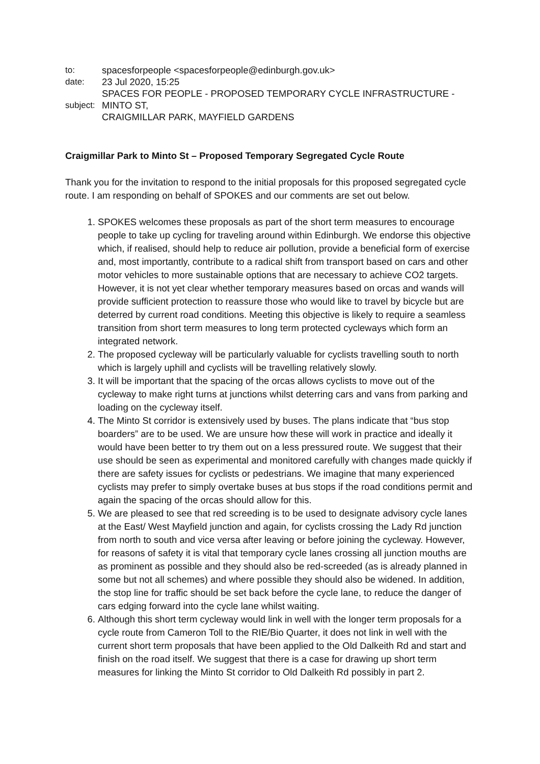| to: | spacesforpeople <spacesforpeople@edinburgh.gov.uk> |
| date: | 23 Jul 2020, 15:25 |
| subject: | SPACES FOR PEOPLE - PROPOSED TEMPORARY CYCLE INFRASTRUCTURE - MINTO ST, CRAIGMILLAR PARK, MAYFIELD GARDENS |
Craigmillar Park to Minto St – Proposed Temporary Segregated Cycle Route
Thank you for the invitation to respond to the initial proposals for this proposed segregated cycle route. I am responding on behalf of SPOKES and our comments are set out below.
1. SPOKES welcomes these proposals as part of the short term measures to encourage people to take up cycling for traveling around within Edinburgh. We endorse this objective which, if realised, should help to reduce air pollution, provide a beneficial form of exercise and, most importantly, contribute to a radical shift from transport based on cars and other motor vehicles to more sustainable options that are necessary to achieve CO2 targets. However, it is not yet clear whether temporary measures based on orcas and wands will provide sufficient protection to reassure those who would like to travel by bicycle but are deterred by current road conditions. Meeting this objective is likely to require a seamless transition from short term measures to long term protected cycleways which form an integrated network.
2. The proposed cycleway will be particularly valuable for cyclists travelling south to north which is largely uphill and cyclists will be travelling relatively slowly.
3. It will be important that the spacing of the orcas allows cyclists to move out of the cycleway to make right turns at junctions whilst deterring cars and vans from parking and loading on the cycleway itself.
4. The Minto St corridor is extensively used by buses. The plans indicate that “bus stop boarders” are to be used. We are unsure how these will work in practice and ideally it would have been better to try them out on a less pressured route. We suggest that their use should be seen as experimental and monitored carefully with changes made quickly if there are safety issues for cyclists or pedestrians. We imagine that many experienced cyclists may prefer to simply overtake buses at bus stops if the road conditions permit and again the spacing of the orcas should allow for this.
5. We are pleased to see that red screeding is to be used to designate advisory cycle lanes at the East/ West Mayfield junction and again, for cyclists crossing the Lady Rd junction from north to south and vice versa after leaving or before joining the cycleway. However, for reasons of safety it is vital that temporary cycle lanes crossing all junction mouths are as prominent as possible and they should also be red-screeded (as is already planned in some but not all schemes) and where possible they should also be widened. In addition, the stop line for traffic should be set back before the cycle lane, to reduce the danger of cars edging forward into the cycle lane whilst waiting.
6. Although this short term cycleway would link in well with the longer term proposals for a cycle route from Cameron Toll to the RIE/Bio Quarter, it does not link in well with the current short term proposals that have been applied to the Old Dalkeith Rd and start and finish on the road itself. We suggest that there is a case for drawing up short term measures for linking the Minto St corridor to Old Dalkeith Rd possibly in part 2.